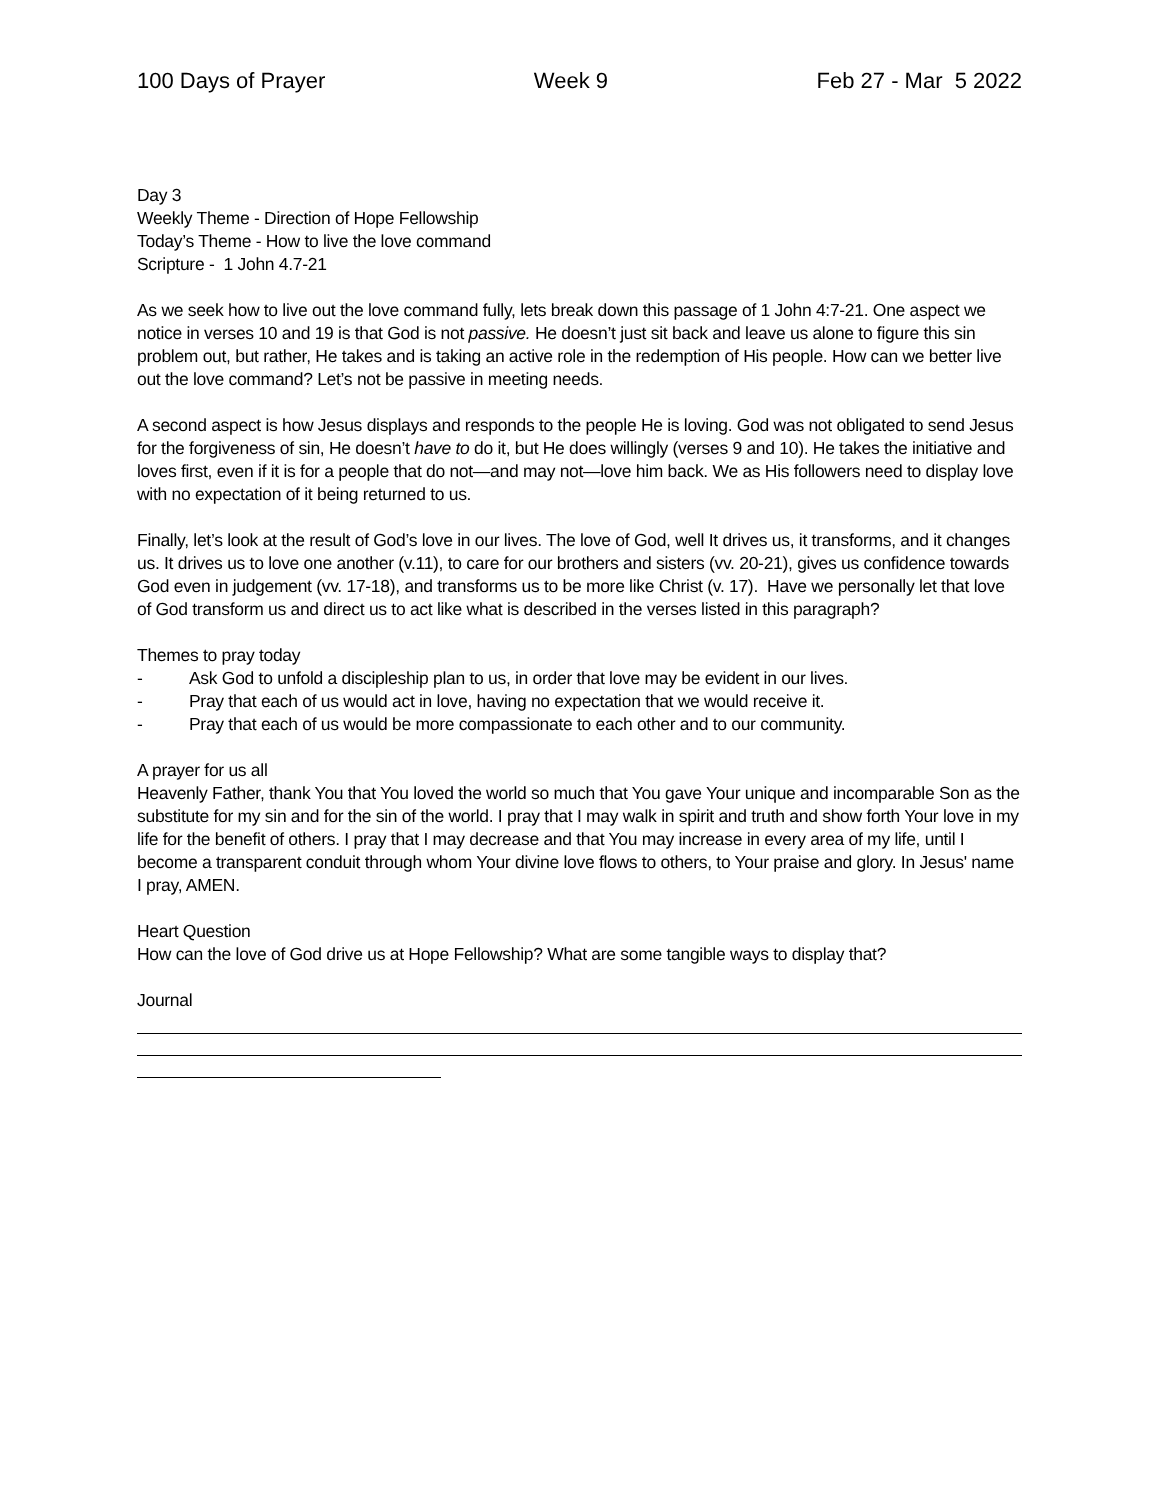100 Days of Prayer Week 9 Feb 27 - Mar 5 2022
Day 3
Weekly Theme - Direction of Hope Fellowship
Today’s Theme - How to live the love command
Scripture - 1 John 4.7-21
As we seek how to live out the love command fully, lets break down this passage of 1 John 4:7-21. One aspect we notice in verses 10 and 19 is that God is not passive. He doesn’t just sit back and leave us alone to figure this sin problem out, but rather, He takes and is taking an active role in the redemption of His people. How can we better live out the love command? Let’s not be passive in meeting needs.
A second aspect is how Jesus displays and responds to the people He is loving. God was not obligated to send Jesus for the forgiveness of sin, He doesn’t have to do it, but He does willingly (verses 9 and 10). He takes the initiative and loves first, even if it is for a people that do not—and may not—love him back. We as His followers need to display love with no expectation of it being returned to us.
Finally, let’s look at the result of God’s love in our lives. The love of God, well It drives us, it transforms, and it changes us. It drives us to love one another (v.11), to care for our brothers and sisters (vv. 20-21), gives us confidence towards God even in judgement (vv. 17-18), and transforms us to be more like Christ (v. 17). Have we personally let that love of God transform us and direct us to act like what is described in the verses listed in this paragraph?
Themes to pray today
- Ask God to unfold a discipleship plan to us, in order that love may be evident in our lives.
- Pray that each of us would act in love, having no expectation that we would receive it.
- Pray that each of us would be more compassionate to each other and to our community.
A prayer for us all
Heavenly Father, thank You that You loved the world so much that You gave Your unique and incomparable Son as the substitute for my sin and for the sin of the world. I pray that I may walk in spirit and truth and show forth Your love in my life for the benefit of others. I pray that I may decrease and that You may increase in every area of my life, until I become a transparent conduit through whom Your divine love flows to others, to Your praise and glory. In Jesus' name I pray, AMEN.
Heart Question
How can the love of God drive us at Hope Fellowship? What are some tangible ways to display that?
Journal